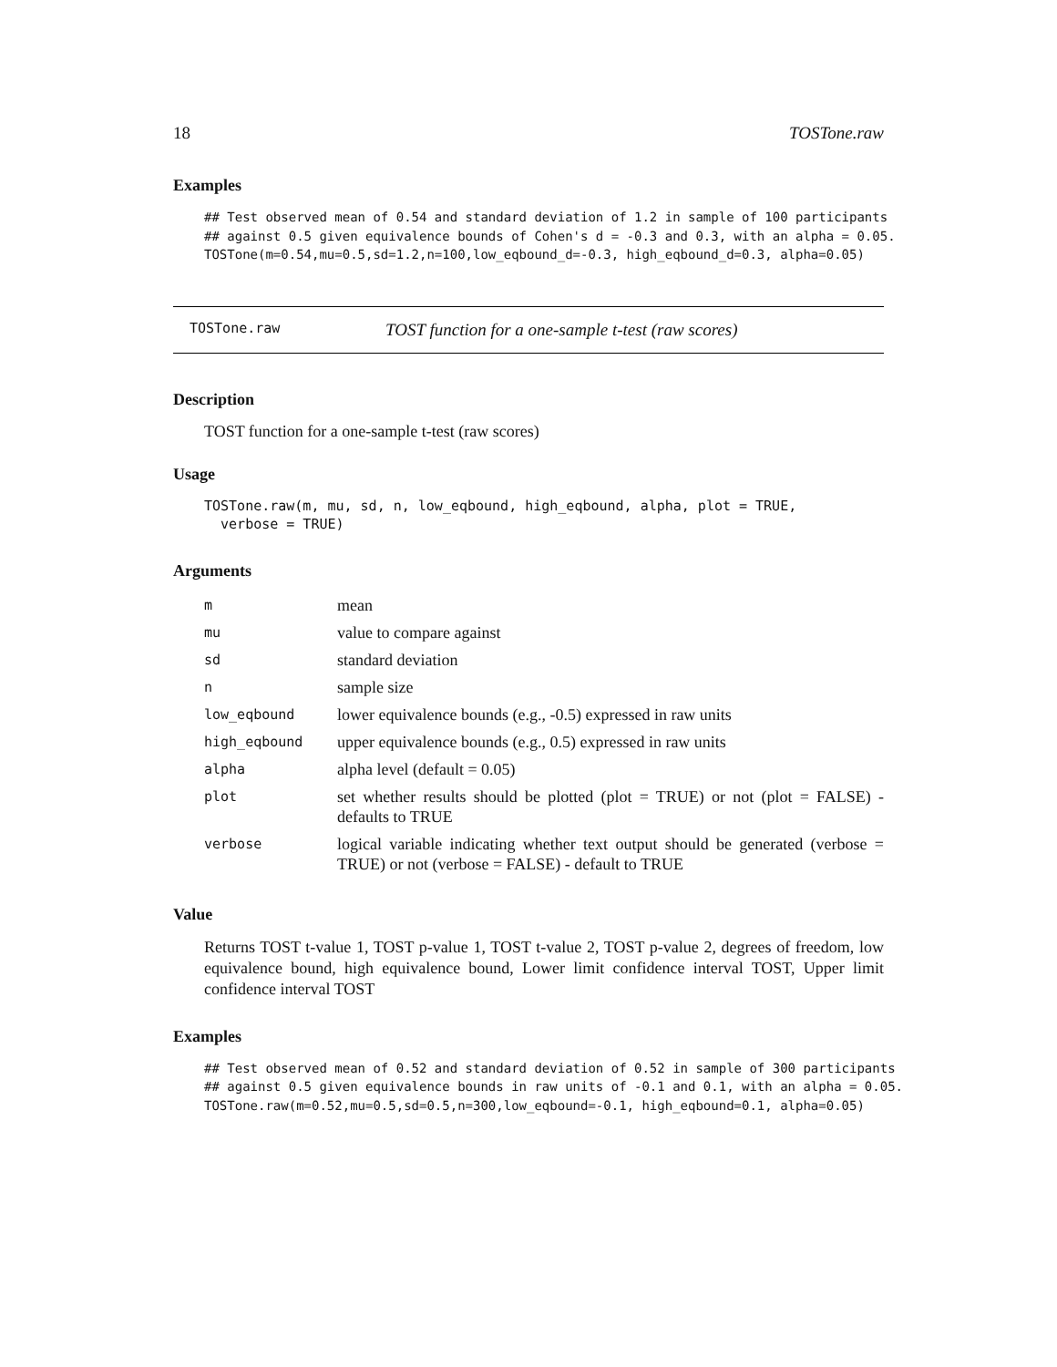18 TOSTone.raw
Examples
## Test observed mean of 0.54 and standard deviation of 1.2 in sample of 100 participants
## against 0.5 given equivalence bounds of Cohen's d = -0.3 and 0.3, with an alpha = 0.05.
TOSTone(m=0.54,mu=0.5,sd=1.2,n=100,low_eqbound_d=-0.3, high_eqbound_d=0.3, alpha=0.05)
TOSTone.raw TOST function for a one-sample t-test (raw scores)
Description
TOST function for a one-sample t-test (raw scores)
Usage
TOSTone.raw(m, mu, sd, n, low_eqbound, high_eqbound, alpha, plot = TRUE,
  verbose = TRUE)
Arguments
| m | mean |
| mu | value to compare against |
| sd | standard deviation |
| n | sample size |
| low_eqbound | lower equivalence bounds (e.g., -0.5) expressed in raw units |
| high_eqbound | upper equivalence bounds (e.g., 0.5) expressed in raw units |
| alpha | alpha level (default = 0.05) |
| plot | set whether results should be plotted (plot = TRUE) or not (plot = FALSE) - defaults to TRUE |
| verbose | logical variable indicating whether text output should be generated (verbose = TRUE) or not (verbose = FALSE) - default to TRUE |
Value
Returns TOST t-value 1, TOST p-value 1, TOST t-value 2, TOST p-value 2, degrees of freedom, low equivalence bound, high equivalence bound, Lower limit confidence interval TOST, Upper limit confidence interval TOST
Examples
## Test observed mean of 0.52 and standard deviation of 0.52 in sample of 300 participants
## against 0.5 given equivalence bounds in raw units of -0.1 and 0.1, with an alpha = 0.05.
TOSTone.raw(m=0.52,mu=0.5,sd=0.5,n=300,low_eqbound=-0.1, high_eqbound=0.1, alpha=0.05)